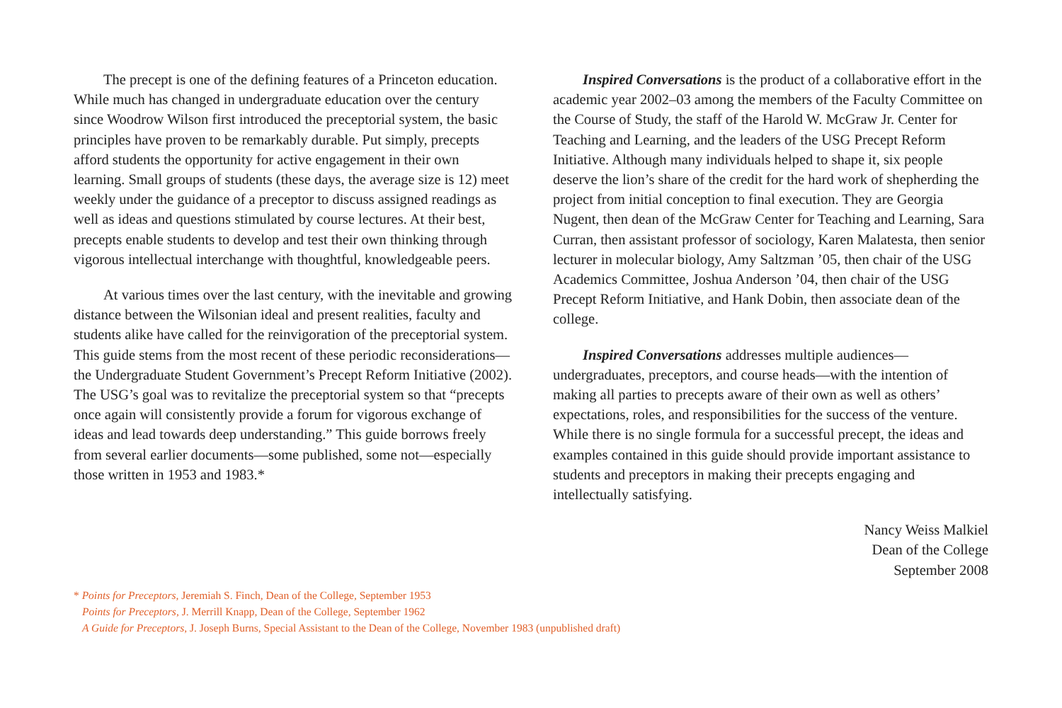The precept is one of the defining features of a Princeton education. While much has changed in undergraduate education over the century since Woodrow Wilson first introduced the preceptorial system, the basic principles have proven to be remarkably durable. Put simply, precepts afford students the opportunity for active engagement in their own learning. Small groups of students (these days, the average size is 12) meet weekly under the guidance of a preceptor to discuss assigned readings as well as ideas and questions stimulated by course lectures. At their best, precepts enable students to develop and test their own thinking through vigorous intellectual interchange with thoughtful, knowledgeable peers.
At various times over the last century, with the inevitable and growing distance between the Wilsonian ideal and present realities, faculty and students alike have called for the reinvigoration of the preceptorial system. This guide stems from the most recent of these periodic reconsiderations—the Undergraduate Student Government’s Precept Reform Initiative (2002). The USG’s goal was to revitalize the preceptorial system so that “precepts once again will consistently provide a forum for vigorous exchange of ideas and lead towards deep understanding.” This guide borrows freely from several earlier documents—some published, some not—especially those written in 1953 and 1983.*
Inspired Conversations is the product of a collaborative effort in the academic year 2002–03 among the members of the Faculty Committee on the Course of Study, the staff of the Harold W. McGraw Jr. Center for Teaching and Learning, and the leaders of the USG Precept Reform Initiative. Although many individuals helped to shape it, six people deserve the lion’s share of the credit for the hard work of shepherding the project from initial conception to final execution. They are Georgia Nugent, then dean of the McGraw Center for Teaching and Learning, Sara Curran, then assistant professor of sociology, Karen Malatesta, then senior lecturer in molecular biology, Amy Saltzman ’05, then chair of the USG Academics Committee, Joshua Anderson ’04, then chair of the USG Precept Reform Initiative, and Hank Dobin, then associate dean of the college.
Inspired Conversations addresses multiple audiences—undergraduates, preceptors, and course heads—with the intention of making all parties to precepts aware of their own as well as others’ expectations, roles, and responsibilities for the success of the venture. While there is no single formula for a successful precept, the ideas and examples contained in this guide should provide important assistance to students and preceptors in making their precepts engaging and intellectually satisfying.
Nancy Weiss Malkiel
Dean of the College
September 2008
* Points for Preceptors, Jeremiah S. Finch, Dean of the College, September 1953
Points for Preceptors, J. Merrill Knapp, Dean of the College, September 1962
A Guide for Preceptors, J. Joseph Burns, Special Assistant to the Dean of the College, November 1983 (unpublished draft)